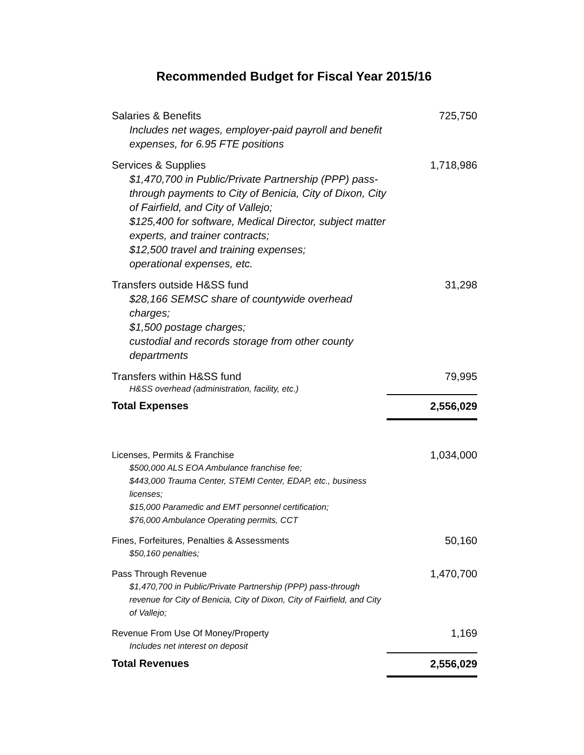Recommended Budget for Fiscal Year 2015/16
| Salaries & Benefits Includes net wages, employer-paid payroll and benefit expenses, for 6.95 FTE positions | 725,750 |
| Services & Supplies $1,470,700 in Public/Private Partnership (PPP) pass-through payments to City of Benicia, City of Dixon, City of Fairfield, and City of Vallejo; $125,400 for software, Medical Director, subject matter experts, and trainer contracts; $12,500 travel and training expenses; operational expenses, etc. | 1,718,986 |
| Transfers outside H&SS fund $28,166 SEMSC share of countywide overhead charges; $1,500 postage charges; custodial and records storage from other county departments | 31,298 |
| Transfers within H&SS fund H&SS overhead (administration, facility, etc.) | 79,995 |
| Total Expenses | 2,556,029 |
| Licenses, Permits & Franchise $500,000 ALS EOA Ambulance franchise fee; $443,000 Trauma Center, STEMI Center, EDAP, etc., business licenses; $15,000 Paramedic and EMT personnel certification; $76,000 Ambulance Operating permits, CCT | 1,034,000 |
| Fines, Forfeitures, Penalties & Assessments $50,160 penalties; | 50,160 |
| Pass Through Revenue $1,470,700 in Public/Private Partnership (PPP) pass-through revenue for City of Benicia, City of Dixon, City of Fairfield, and City of Vallejo; | 1,470,700 |
| Revenue From Use Of Money/Property Includes net interest on deposit | 1,169 |
| Total Revenues | 2,556,029 |